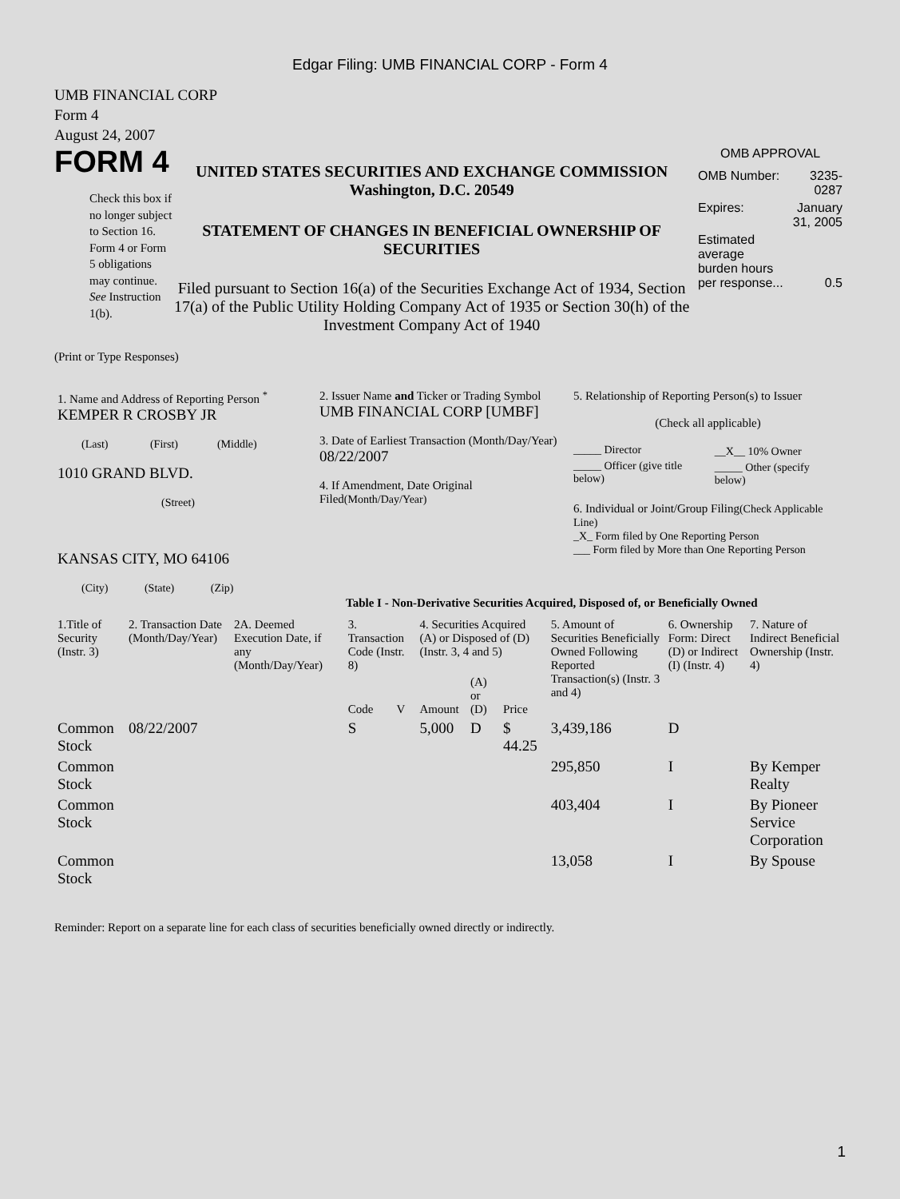Edgar Filing: UMB FINANCIAL CORP - Form 4
UMB FINANCIAL CORP
Form 4
August 24, 2007
FORM 4
Check this box if no longer subject to Section 16. Form 4 or Form 5 obligations may continue. See Instruction 1(b).
UNITED STATES SECURITIES AND EXCHANGE COMMISSION
Washington, D.C. 20549
STATEMENT OF CHANGES IN BENEFICIAL OWNERSHIP OF SECURITIES
Filed pursuant to Section 16(a) of the Securities Exchange Act of 1934, Section 17(a) of the Public Utility Holding Company Act of 1935 or Section 30(h) of the Investment Company Act of 1940
OMB APPROVAL
| OMB Number: | 3235-0287 |
| Expires: | January 31, 2005 |
| Estimated average burden hours per response... | 0.5 |
(Print or Type Responses)
| 1. Name and Address of Reporting Person <sup>*</sup> KEMPER R CROSBY JR (Last) (First) (Middle) 1010 GRAND BLVD. (Street) KANSAS CITY, MO 64106 (City) (State) (Zip) | 2. Issuer Name and Ticker or Trading Symbol UMB FINANCIAL CORP [UMBF] 3. Date of Earliest Transaction (Month/Day/Year) 08/22/2007 4. If Amendment, Date Original Filed (Month/Day/Year) | 5. Relationship of Reporting Person(s) to Issuer (Check all applicable) / _____ Director / __X__ 10% Owner / / _____ Officer (give title below) / _____ Other (specify below) / 6. Individual or Joint/Group Filing (Check Applicable Line) _X_ Form filed by One Reporting Person ___ Form filed by More than One Reporting Person |
Table I - Non-Derivative Securities Acquired, Disposed of, or Beneficially Owned
| 1.Title of Security (Instr. 3) | 2. Transaction Date (Month/Day/Year) | 2A. Deemed Execution Date, if any (Month/Day/Year) | 3. Transaction Code (Instr. 8) | | 4. Securities Acquired (A) or Disposed of (D) (Instr. 3, 4 and 5) | | | 5. Amount of Securities Beneficially Owned Following Reported Transaction(s) (Instr. 3 and 4) | 6. Ownership Form: Direct (D) or Indirect (I) (Instr. 4) | 7. Nature of Indirect Beneficial Ownership (Instr. 4) |
| --- | --- | --- | --- | --- | --- | --- | --- | --- | --- | --- |
| | | | Code | V | Amount | (A) or (D) | Price | | | |
| Common Stock | 08/22/2007 | | S | | 5,000 | D | $ 44.25 | 3,439,186 | D | |
| Common Stock | | | | | | | | 295,850 | I | By Kemper Realty |
| Common Stock | | | | | | | | 403,404 | I | By Pioneer Service Corporation |
| Common Stock | | | | | | | | 13,058 | I | By Spouse |
Reminder: Report on a separate line for each class of securities beneficially owned directly or indirectly.
1